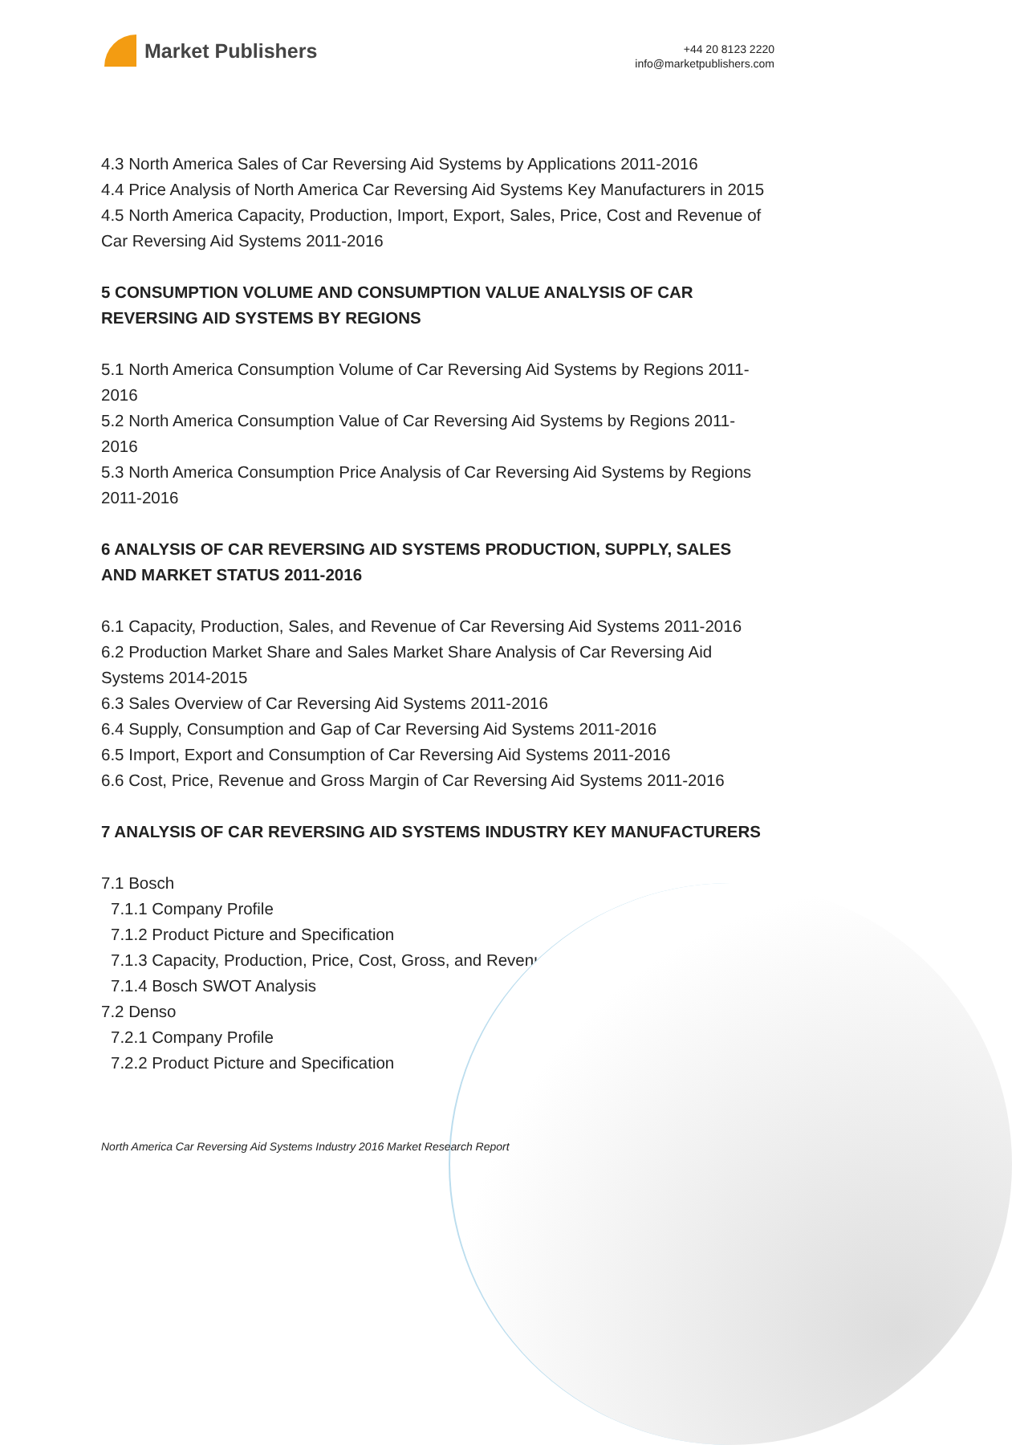Market Publishers
+44 20 8123 2220
info@marketpublishers.com
4.3 North America Sales of Car Reversing Aid Systems by Applications 2011-2016
4.4 Price Analysis of North America Car Reversing Aid Systems Key Manufacturers in 2015
4.5 North America Capacity, Production, Import, Export, Sales, Price, Cost and Revenue of Car Reversing Aid Systems 2011-2016
5 CONSUMPTION VOLUME AND CONSUMPTION VALUE ANALYSIS OF CAR REVERSING AID SYSTEMS BY REGIONS
5.1 North America Consumption Volume of Car Reversing Aid Systems by Regions 2011-2016
5.2 North America Consumption Value of Car Reversing Aid Systems by Regions 2011-2016
5.3 North America Consumption Price Analysis of Car Reversing Aid Systems by Regions 2011-2016
6 ANALYSIS OF CAR REVERSING AID SYSTEMS PRODUCTION, SUPPLY, SALES AND MARKET STATUS 2011-2016
6.1 Capacity, Production, Sales, and Revenue of Car Reversing Aid Systems 2011-2016
6.2 Production Market Share and Sales Market Share Analysis of Car Reversing Aid Systems 2014-2015
6.3 Sales Overview of Car Reversing Aid Systems 2011-2016
6.4 Supply, Consumption and Gap of Car Reversing Aid Systems 2011-2016
6.5 Import, Export and Consumption of Car Reversing Aid Systems 2011-2016
6.6 Cost, Price, Revenue and Gross Margin of Car Reversing Aid Systems 2011-2016
7 ANALYSIS OF CAR REVERSING AID SYSTEMS INDUSTRY KEY MANUFACTURERS
7.1 Bosch
7.1.1 Company Profile
7.1.2 Product Picture and Specification
7.1.3 Capacity, Production, Price, Cost, Gross, and Revenue
7.1.4 Bosch SWOT Analysis
7.2 Denso
7.2.1 Company Profile
7.2.2 Product Picture and Specification
North America Car Reversing Aid Systems Industry 2016 Market Research Report